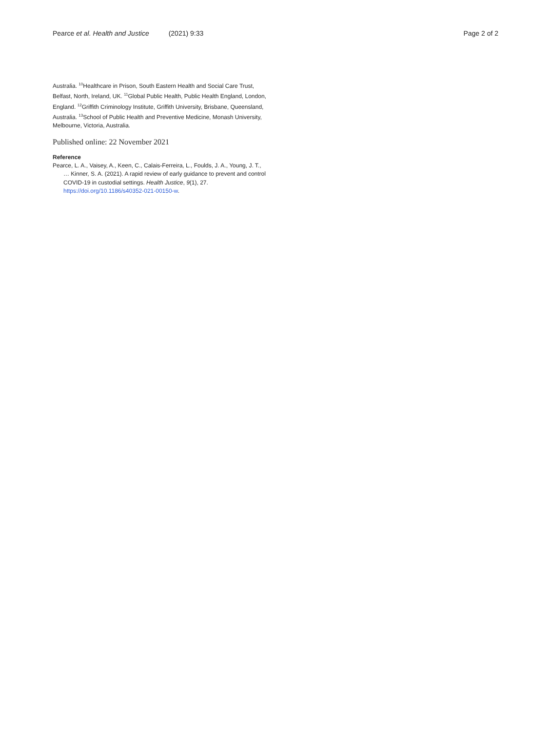Pearce et al. Health and Justice (2021) 9:33 Page 2 of 2
Australia. <sup>10</sup>Healthcare in Prison, South Eastern Health and Social Care Trust, Belfast, North, Ireland, UK. <sup>11</sup>Global Public Health, Public Health England, London, England. <sup>12</sup>Griffith Criminology Institute, Griffith University, Brisbane, Queensland, Australia. <sup>13</sup>School of Public Health and Preventive Medicine, Monash University, Melbourne, Victoria, Australia.
Published online: 22 November 2021
Reference
Pearce, L. A., Vaisey, A., Keen, C., Calais-Ferreira, L., Foulds, J. A., Young, J. T., … Kinner, S. A. (2021). A rapid review of early guidance to prevent and control COVID-19 in custodial settings. Health Justice, 9(1), 27. https://doi.org/10.1186/s40352-021-00150-w.